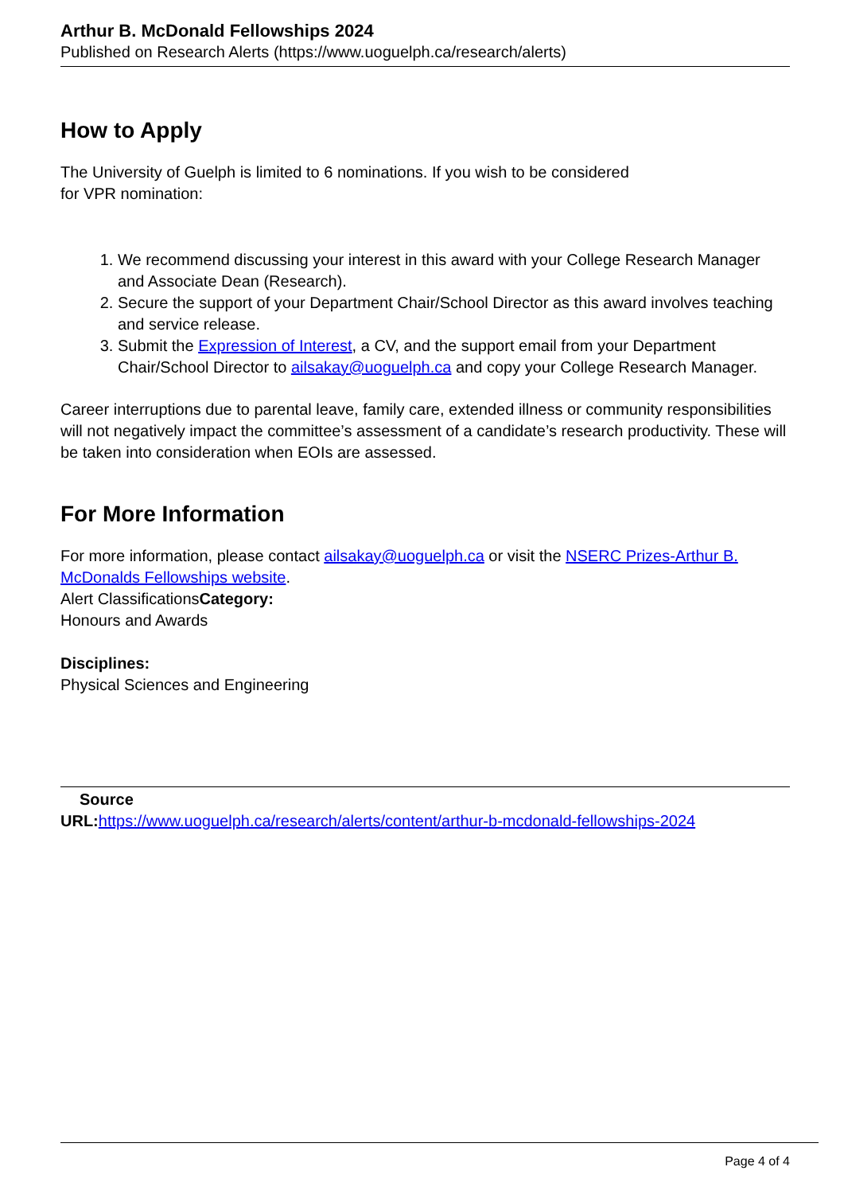Arthur B. McDonald Fellowships 2024
Published on Research Alerts (https://www.uoguelph.ca/research/alerts)
How to Apply
The University of Guelph is limited to 6 nominations. If you wish to be considered
for VPR nomination:
1. We recommend discussing your interest in this award with your College Research Manager and Associate Dean (Research).
2. Secure the support of your Department Chair/School Director as this award involves teaching and service release.
3. Submit the Expression of Interest, a CV, and the support email from your Department Chair/School Director to ailsakay@uoguelph.ca and copy your College Research Manager.
Career interruptions due to parental leave, family care, extended illness or community responsibilities will not negatively impact the committee’s assessment of a candidate’s research productivity. These will be taken into consideration when EOIs are assessed.
For More Information
For more information, please contact ailsakay@uoguelph.ca or visit the NSERC Prizes-Arthur B. McDonalds Fellowships website.
Alert ClassificationsCategory:
Honours and Awards
Disciplines:
Physical Sciences and Engineering
Source
URL: https://www.uoguelph.ca/research/alerts/content/arthur-b-mcdonald-fellowships-2024
Page 4 of 4